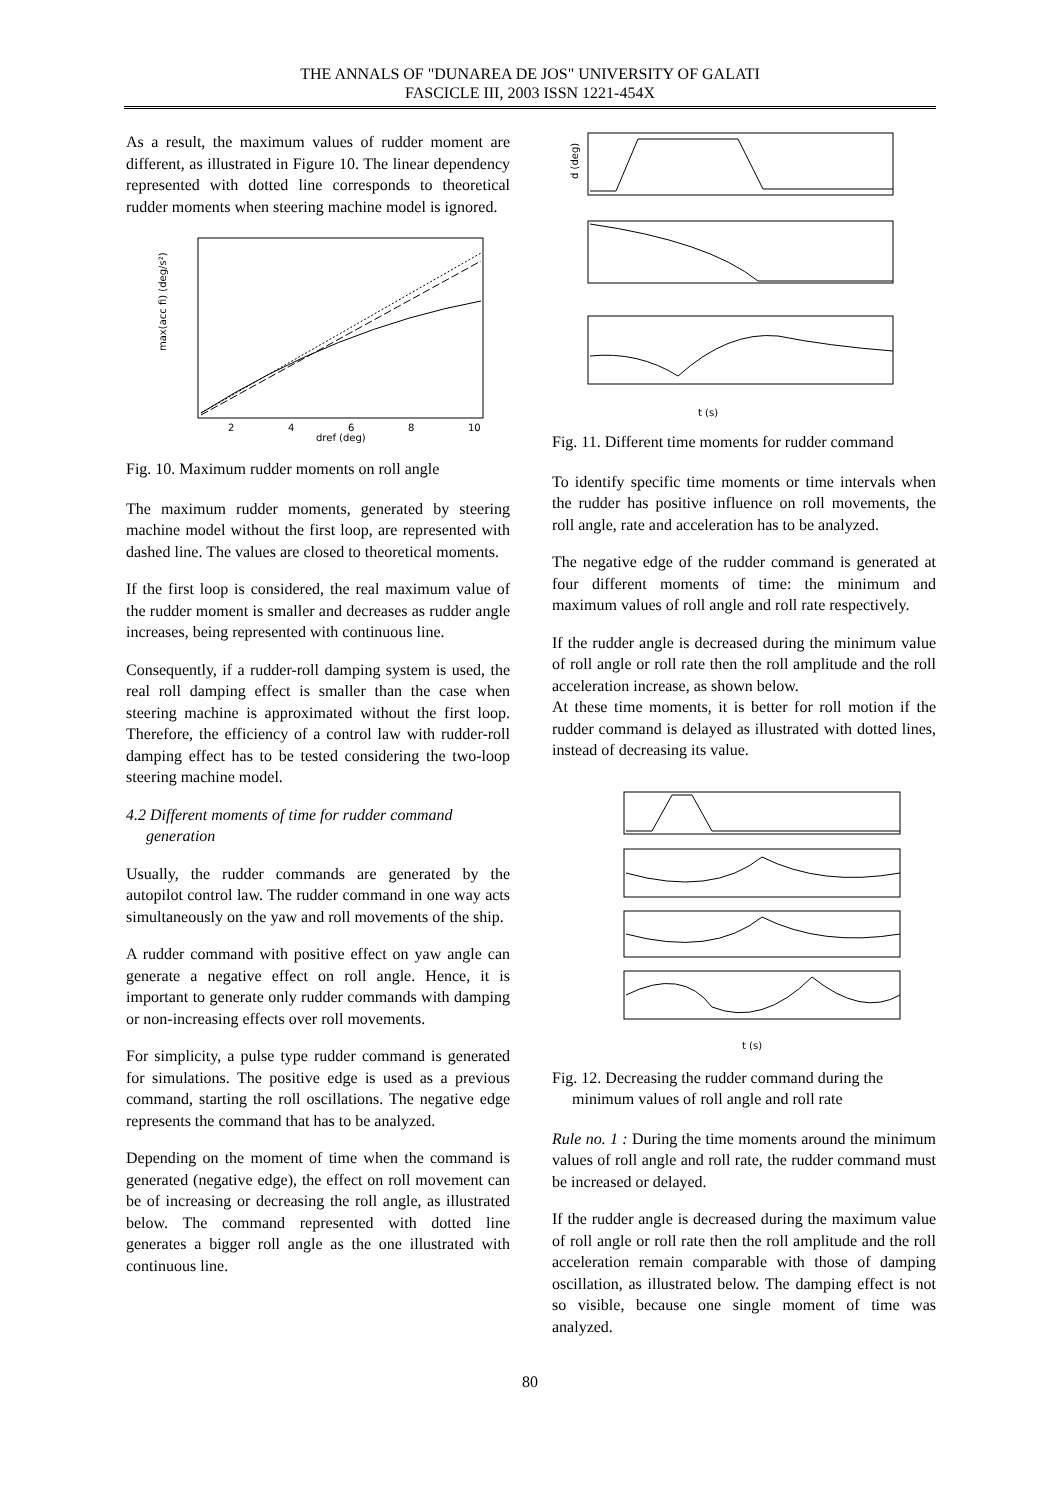THE ANNALS OF "DUNAREA DE JOS" UNIVERSITY OF GALATI
FASCICLE III, 2003 ISSN 1221-454X
As a result, the maximum values of rudder moment are different, as illustrated in Figure 10. The linear dependency represented with dotted line corresponds to theoretical rudder moments when steering machine model is ignored.
max(acc fi) (deg/s²)
dref (deg)
2
4
6
8
10
Fig. 10. Maximum rudder moments on roll angle
The maximum rudder moments, generated by steering machine model without the first loop, are represented with dashed line. The values are closed to theoretical moments.
If the first loop is considered, the real maximum value of the rudder moment is smaller and decreases as rudder angle increases, being represented with continuous line.
Consequently, if a rudder-roll damping system is used, the real roll damping effect is smaller than the case when steering machine is approximated without the first loop. Therefore, the efficiency of a control law with rudder-roll damping effect has to be tested considering the two-loop steering machine model.
4.2 Different moments of time for rudder command
generation
Usually, the rudder commands are generated by the autopilot control law. The rudder command in one way acts simultaneously on the yaw and roll movements of the ship.
A rudder command with positive effect on yaw angle can generate a negative effect on roll angle. Hence, it is important to generate only rudder commands with damping or non-increasing effects over roll movements.
For simplicity, a pulse type rudder command is generated for simulations. The positive edge is used as a previous command, starting the roll oscillations. The negative edge represents the command that has to be analyzed.
Depending on the moment of time when the command is generated (negative edge), the effect on roll movement can be of increasing or decreasing the roll angle, as illustrated below. The command represented with dotted line generates a bigger roll angle as the one illustrated with continuous line.
d (deg)
t (s)
Fig. 11. Different time moments for rudder command
To identify specific time moments or time intervals when the rudder has positive influence on roll movements, the roll angle, rate and acceleration has to be analyzed.
The negative edge of the rudder command is generated at four different moments of time: the minimum and maximum values of roll angle and roll rate respectively.
If the rudder angle is decreased during the minimum value of roll angle or roll rate then the roll amplitude and the roll acceleration increase, as shown below.
At these time moments, it is better for roll motion if the rudder command is delayed as illustrated with dotted lines, instead of decreasing its value.
t (s)
Fig. 12. Decreasing the rudder command during the
minimum values of roll angle and roll rate
Rule no. 1 : During the time moments around the minimum values of roll angle and roll rate, the rudder command must be increased or delayed.
If the rudder angle is decreased during the maximum value of roll angle or roll rate then the roll amplitude and the roll acceleration remain comparable with those of damping oscillation, as illustrated below. The damping effect is not so visible, because one single moment of time was analyzed.
80